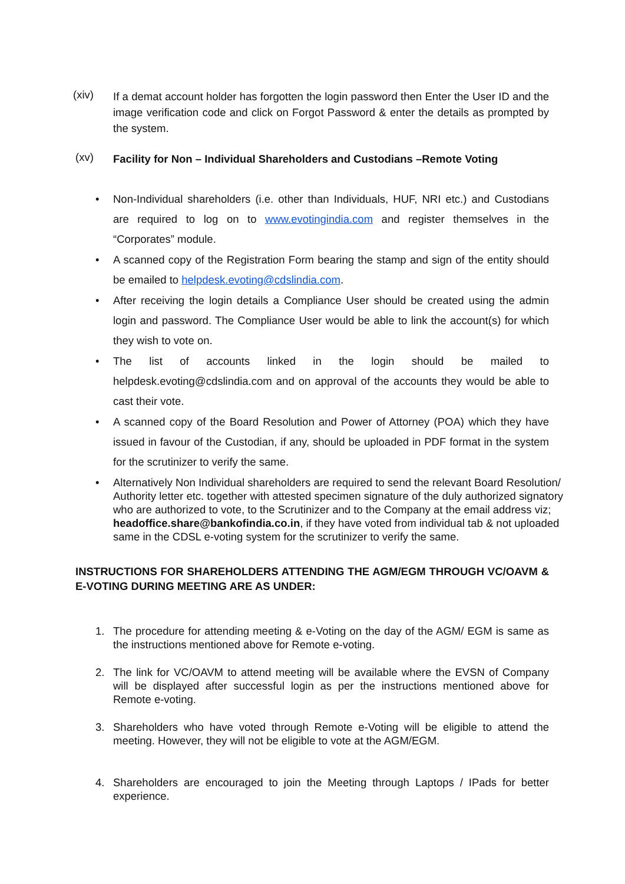(xiv)
If a demat account holder has forgotten the login password then Enter the User ID and the image verification code and click on Forgot Password & enter the details as prompted by the system.
(xv)
Facility for Non – Individual Shareholders and Custodians –Remote Voting
• Non-Individual shareholders (i.e. other than Individuals, HUF, NRI etc.) and Custodians are required to log on to www.evotingindia.com and register themselves in the “Corporates” module.
• A scanned copy of the Registration Form bearing the stamp and sign of the entity should be emailed to helpdesk.evoting@cdslindia.com.
• After receiving the login details a Compliance User should be created using the admin login and password. The Compliance User would be able to link the account(s) for which they wish to vote on.
• The list of accounts linked in the login should be mailed to helpdesk.evoting@cdslindia.com and on approval of the accounts they would be able to cast their vote.
• A scanned copy of the Board Resolution and Power of Attorney (POA) which they have issued in favour of the Custodian, if any, should be uploaded in PDF format in the system for the scrutinizer to verify the same.
• Alternatively Non Individual shareholders are required to send the relevant Board Resolution/ Authority letter etc. together with attested specimen signature of the duly authorized signatory who are authorized to vote, to the Scrutinizer and to the Company at the email address viz; headoffice.share@bankofindia.co.in, if they have voted from individual tab & not uploaded same in the CDSL e-voting system for the scrutinizer to verify the same.
INSTRUCTIONS FOR SHAREHOLDERS ATTENDING THE AGM/EGM THROUGH VC/OAVM & E-VOTING DURING MEETING ARE AS UNDER:
1. The procedure for attending meeting & e-Voting on the day of the AGM/ EGM is same as the instructions mentioned above for Remote e-voting.
2. The link for VC/OAVM to attend meeting will be available where the EVSN of Company will be displayed after successful login as per the instructions mentioned above for Remote e-voting.
3. Shareholders who have voted through Remote e-Voting will be eligible to attend the meeting. However, they will not be eligible to vote at the AGM/EGM.
4. Shareholders are encouraged to join the Meeting through Laptops / IPads for better experience.